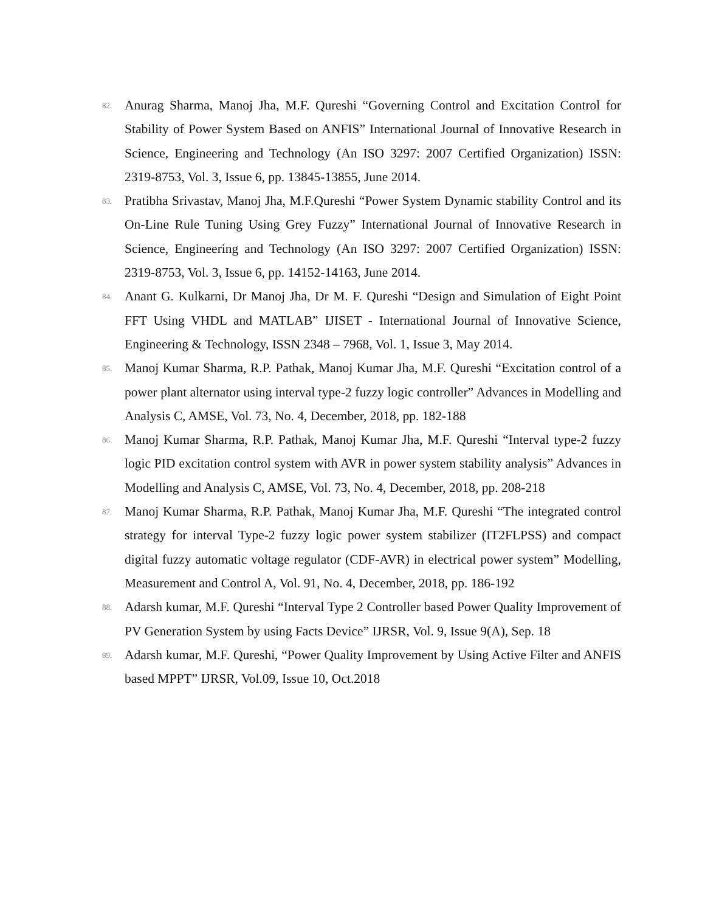82.
Anurag Sharma, Manoj Jha, M.F. Qureshi “Governing Control and Excitation Control for Stability of Power System Based on ANFIS” International Journal of Innovative Research in Science, Engineering and Technology (An ISO 3297: 2007 Certified Organization) ISSN: 2319-8753, Vol. 3, Issue 6, pp. 13845-13855, June 2014.
83.
Pratibha Srivastav, Manoj Jha, M.F.Qureshi “Power System Dynamic stability Control and its On-Line Rule Tuning Using Grey Fuzzy” International Journal of Innovative Research in Science, Engineering and Technology (An ISO 3297: 2007 Certified Organization) ISSN: 2319-8753, Vol. 3, Issue 6, pp. 14152-14163, June 2014.
84.
Anant G. Kulkarni, Dr Manoj Jha, Dr M. F. Qureshi “Design and Simulation of Eight Point FFT Using VHDL and MATLAB” IJISET - International Journal of Innovative Science, Engineering & Technology, ISSN 2348 – 7968, Vol. 1, Issue 3, May 2014.
85.
Manoj Kumar Sharma, R.P. Pathak, Manoj Kumar Jha, M.F. Qureshi “Excitation control of a power plant alternator using interval type-2 fuzzy logic controller” Advances in Modelling and Analysis C, AMSE, Vol. 73, No. 4, December, 2018, pp. 182-188
86.
Manoj Kumar Sharma, R.P. Pathak, Manoj Kumar Jha, M.F. Qureshi “Interval type-2 fuzzy logic PID excitation control system with AVR in power system stability analysis” Advances in Modelling and Analysis C, AMSE, Vol. 73, No. 4, December, 2018, pp. 208-218
87.
Manoj Kumar Sharma, R.P. Pathak, Manoj Kumar Jha, M.F. Qureshi “The integrated control strategy for interval Type-2 fuzzy logic power system stabilizer (IT2FLPSS) and compact digital fuzzy automatic voltage regulator (CDF-AVR) in electrical power system” Modelling, Measurement and Control A, Vol. 91, No. 4, December, 2018, pp. 186-192
88.
Adarsh kumar, M.F. Qureshi “Interval Type 2 Controller based Power Quality Improvement of PV Generation System by using Facts Device” IJRSR, Vol. 9, Issue 9(A), Sep. 18
89.
Adarsh kumar, M.F. Qureshi, “Power Quality Improvement by Using Active Filter and ANFIS based MPPT” IJRSR, Vol.09, Issue 10, Oct.2018